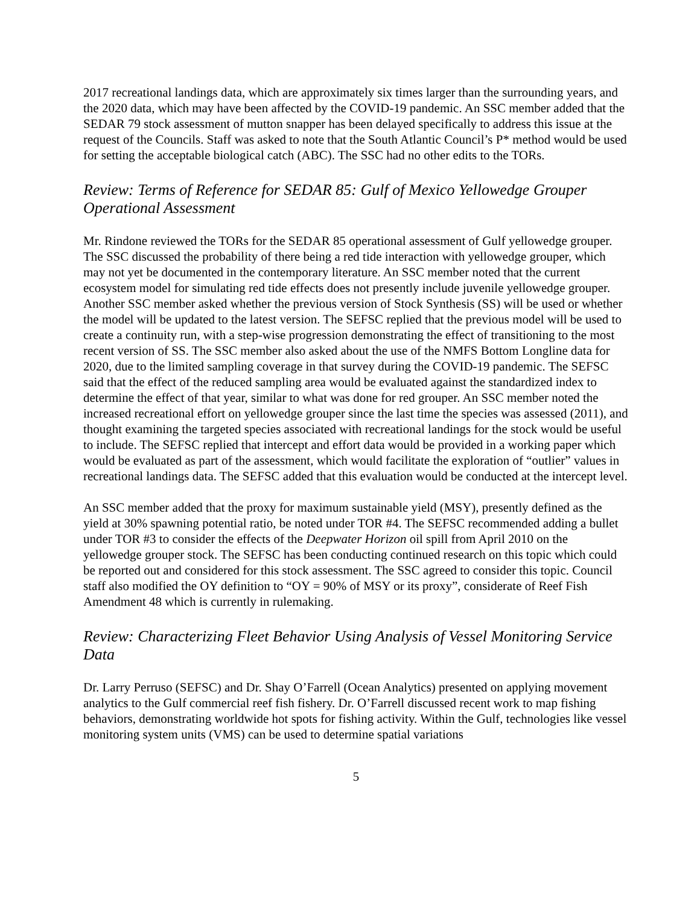2017 recreational landings data, which are approximately six times larger than the surrounding years, and the 2020 data, which may have been affected by the COVID-19 pandemic. An SSC member added that the SEDAR 79 stock assessment of mutton snapper has been delayed specifically to address this issue at the request of the Councils. Staff was asked to note that the South Atlantic Council’s P* method would be used for setting the acceptable biological catch (ABC). The SSC had no other edits to the TORs.
Review: Terms of Reference for SEDAR 85: Gulf of Mexico Yellowedge Grouper Operational Assessment
Mr. Rindone reviewed the TORs for the SEDAR 85 operational assessment of Gulf yellowedge grouper. The SSC discussed the probability of there being a red tide interaction with yellowedge grouper, which may not yet be documented in the contemporary literature. An SSC member noted that the current ecosystem model for simulating red tide effects does not presently include juvenile yellowedge grouper. Another SSC member asked whether the previous version of Stock Synthesis (SS) will be used or whether the model will be updated to the latest version. The SEFSC replied that the previous model will be used to create a continuity run, with a step-wise progression demonstrating the effect of transitioning to the most recent version of SS. The SSC member also asked about the use of the NMFS Bottom Longline data for 2020, due to the limited sampling coverage in that survey during the COVID-19 pandemic. The SEFSC said that the effect of the reduced sampling area would be evaluated against the standardized index to determine the effect of that year, similar to what was done for red grouper. An SSC member noted the increased recreational effort on yellowedge grouper since the last time the species was assessed (2011), and thought examining the targeted species associated with recreational landings for the stock would be useful to include. The SEFSC replied that intercept and effort data would be provided in a working paper which would be evaluated as part of the assessment, which would facilitate the exploration of “outlier” values in recreational landings data. The SEFSC added that this evaluation would be conducted at the intercept level.
An SSC member added that the proxy for maximum sustainable yield (MSY), presently defined as the yield at 30% spawning potential ratio, be noted under TOR #4. The SEFSC recommended adding a bullet under TOR #3 to consider the effects of the Deepwater Horizon oil spill from April 2010 on the yellowedge grouper stock. The SEFSC has been conducting continued research on this topic which could be reported out and considered for this stock assessment. The SSC agreed to consider this topic. Council staff also modified the OY definition to “OY = 90% of MSY or its proxy”, considerate of Reef Fish Amendment 48 which is currently in rulemaking.
Review: Characterizing Fleet Behavior Using Analysis of Vessel Monitoring Service Data
Dr. Larry Perruso (SEFSC) and Dr. Shay O’Farrell (Ocean Analytics) presented on applying movement analytics to the Gulf commercial reef fish fishery. Dr. O’Farrell discussed recent work to map fishing behaviors, demonstrating worldwide hot spots for fishing activity. Within the Gulf, technologies like vessel monitoring system units (VMS) can be used to determine spatial variations
5